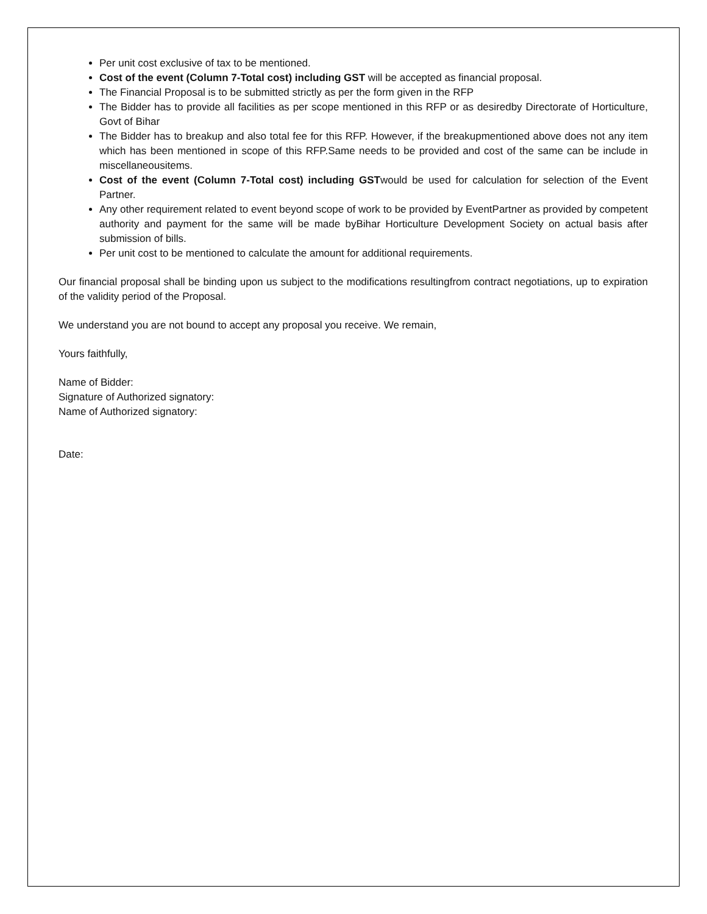Per unit cost exclusive of tax to be mentioned.
Cost of the event (Column 7-Total cost) including GST will be accepted as financial proposal.
The Financial Proposal is to be submitted strictly as per the form given in the RFP
The Bidder has to provide all facilities as per scope mentioned in this RFP or as desiredby Directorate of Horticulture, Govt of Bihar
The Bidder has to breakup and also total fee for this RFP. However, if the breakupmentioned above does not any item which has been mentioned in scope of this RFP.Same needs to be provided and cost of the same can be include in miscellaneousitems.
Cost of the event (Column 7-Total cost) including GSTwould be used for calculation for selection of the Event Partner.
Any other requirement related to event beyond scope of work to be provided by EventPartner as provided by competent authority and payment for the same will be made byBihar Horticulture Development Society on actual basis after submission of bills.
Per unit cost to be mentioned to calculate the amount for additional requirements.
Our financial proposal shall be binding upon us subject to the modifications resultingfrom contract negotiations, up to expiration of the validity period of the Proposal.
We understand you are not bound to accept any proposal you receive. We remain,
Yours faithfully,
Name of Bidder:
Signature of Authorized signatory:
Name of Authorized signatory:
Date: